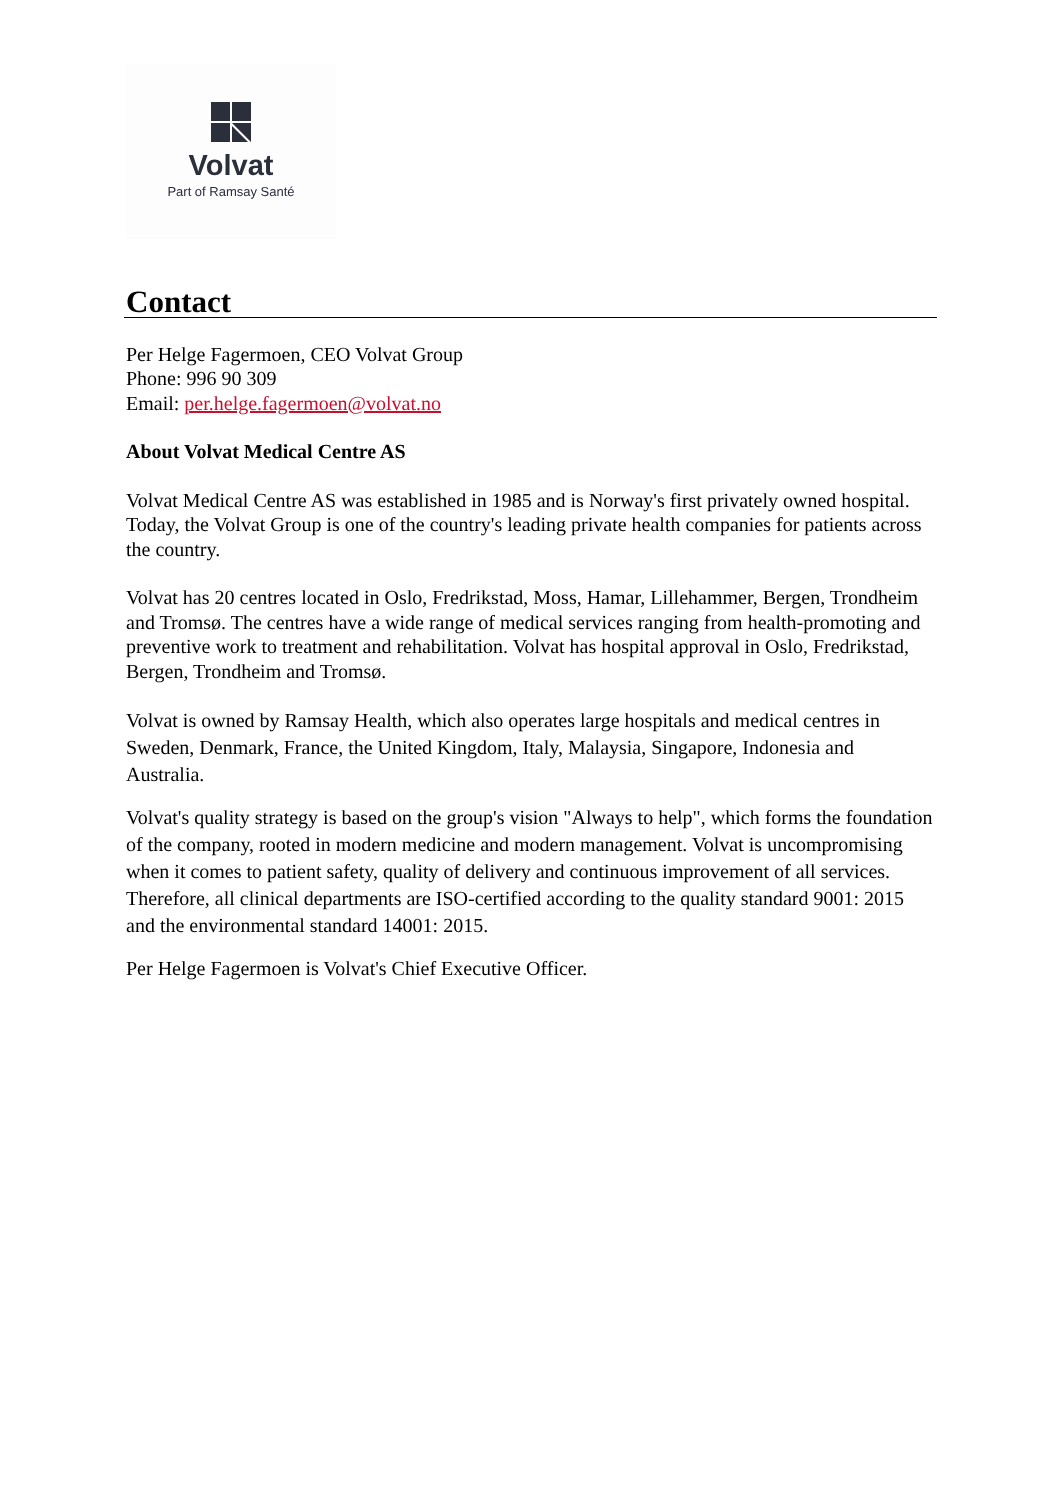Volvat
Part of Ramsay Santé
Contact
Per Helge Fagermoen, CEO Volvat Group
Phone: 996 90 309
Email: per.helge.fagermoen@volvat.no
About Volvat Medical Centre AS
Volvat Medical Centre AS was established in 1985 and is Norway's first privately owned hospital. Today, the Volvat Group is one of the country's leading private health companies for patients across the country.
Volvat has 20 centres located in Oslo, Fredrikstad, Moss, Hamar, Lillehammer, Bergen, Trondheim and Tromsø. The centres have a wide range of medical services ranging from health-promoting and preventive work to treatment and rehabilitation. Volvat has hospital approval in Oslo, Fredrikstad, Bergen, Trondheim and Tromsø.
Volvat is owned by Ramsay Health, which also operates large hospitals and medical centres in Sweden, Denmark, France, the United Kingdom, Italy, Malaysia, Singapore, Indonesia and Australia.
Volvat's quality strategy is based on the group's vision "Always to help", which forms the foundation of the company, rooted in modern medicine and modern management. Volvat is uncompromising when it comes to patient safety, quality of delivery and continuous improvement of all services. Therefore, all clinical departments are ISO-certified according to the quality standard 9001: 2015 and the environmental standard 14001: 2015.
Per Helge Fagermoen is Volvat's Chief Executive Officer.